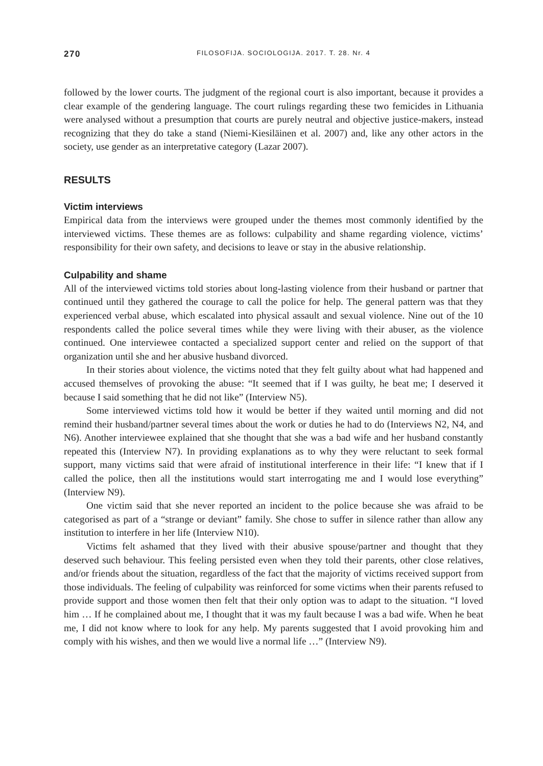270 FILOSOFIJA. SOCIOLOGIJA. 2017. T. 28. Nr. 4
followed by the lower courts. The judgment of the regional court is also important, because it provides a clear example of the gendering language. The court rulings regarding these two femicides in Lithuania were analysed without a presumption that courts are purely neutral and objective justice-makers, instead recognizing that they do take a stand (Niemi-Kiesiläinen et al. 2007) and, like any other actors in the society, use gender as an interpretative category (Lazar 2007).
RESULTS
Victim interviews
Empirical data from the interviews were grouped under the themes most commonly identified by the interviewed victims. These themes are as follows: culpability and shame regarding violence, victims’ responsibility for their own safety, and decisions to leave or stay in the abusive relationship.
Culpability and shame
All of the interviewed victims told stories about long-lasting violence from their husband or partner that continued until they gathered the courage to call the police for help. The general pattern was that they experienced verbal abuse, which escalated into physical assault and sexual violence. Nine out of the 10 respondents called the police several times while they were living with their abuser, as the violence continued. One interviewee contacted a specialized support center and relied on the support of that organization until she and her abusive husband divorced.
In their stories about violence, the victims noted that they felt guilty about what had happened and accused themselves of provoking the abuse: “It seemed that if I was guilty, he beat me; I deserved it because I said something that he did not like” (Interview N5).
Some interviewed victims told how it would be better if they waited until morning and did not remind their husband/partner several times about the work or duties he had to do (Interviews N2, N4, and N6). Another interviewee explained that she thought that she was a bad wife and her husband constantly repeated this (Interview N7). In providing explanations as to why they were reluctant to seek formal support, many victims said that were afraid of institutional interference in their life: “I knew that if I called the police, then all the institutions would start interrogating me and I would lose everything” (Interview N9).
One victim said that she never reported an incident to the police because she was afraid to be categorised as part of a “strange or deviant” family. She chose to suffer in silence rather than allow any institution to interfere in her life (Interview N10).
Victims felt ashamed that they lived with their abusive spouse/partner and thought that they deserved such behaviour. This feeling persisted even when they told their parents, other close relatives, and/or friends about the situation, regardless of the fact that the majority of victims received support from those individuals. The feeling of culpability was reinforced for some victims when their parents refused to provide support and those women then felt that their only option was to adapt to the situation. “I loved him … If he complained about me, I thought that it was my fault because I was a bad wife. When he beat me, I did not know where to look for any help. My parents suggested that I avoid provoking him and comply with his wishes, and then we would live a normal life …” (Interview N9).